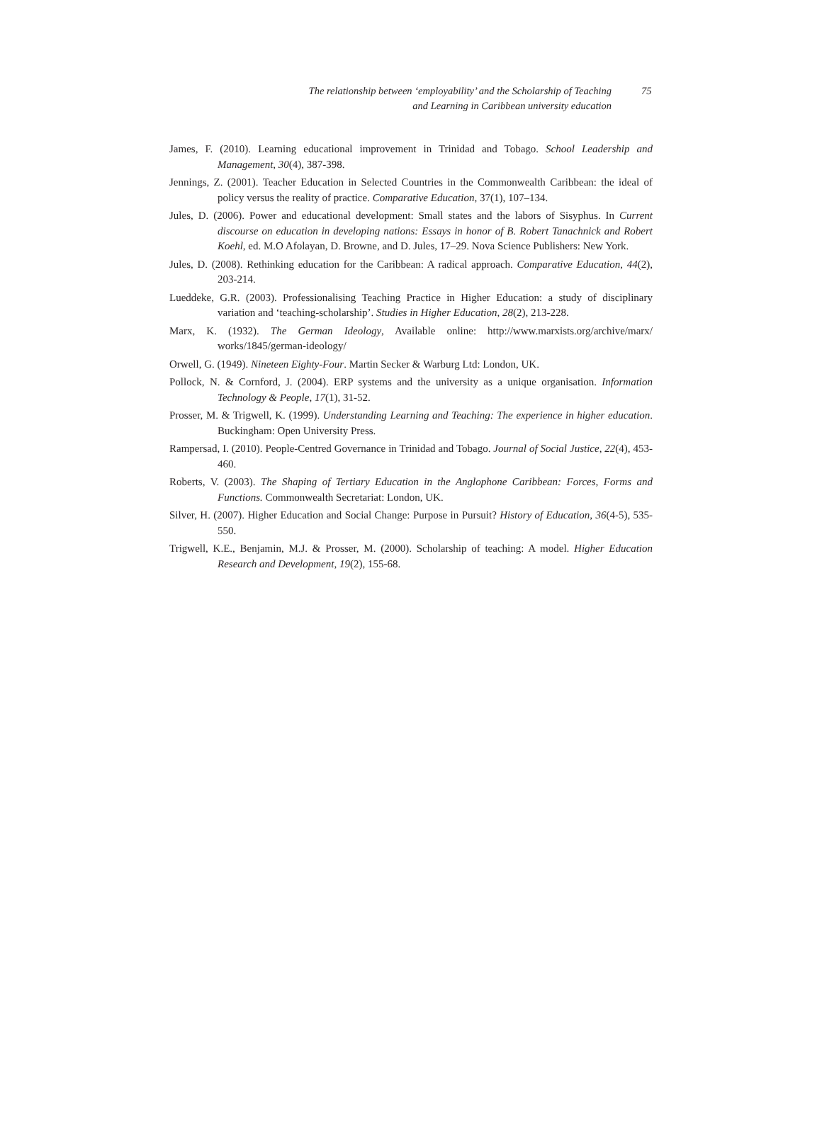The relationship between ‘employability’ and the Scholarship of Teaching
and Learning in Caribbean university education
75
James, F. (2010). Learning educational improvement in Trinidad and Tobago. School Leadership and Management, 30(4), 387-398.
Jennings, Z. (2001). Teacher Education in Selected Countries in the Commonwealth Caribbean: the ideal of policy versus the reality of practice. Comparative Education, 37(1), 107–134.
Jules, D. (2006). Power and educational development: Small states and the labors of Sisyphus. In Current discourse on education in developing nations: Essays in honor of B. Robert Tanachnick and Robert Koehl, ed. M.O Afolayan, D. Browne, and D. Jules, 17–29. Nova Science Publishers: New York.
Jules, D. (2008). Rethinking education for the Caribbean: A radical approach. Comparative Education, 44(2), 203-214.
Lueddeke, G.R. (2003). Professionalising Teaching Practice in Higher Education: a study of disciplinary variation and ‘teaching-scholarship’. Studies in Higher Education, 28(2), 213-228.
Marx, K. (1932). The German Ideology, Available online: http://www.marxists.org/archive/marx/ works/1845/german-ideology/
Orwell, G. (1949). Nineteen Eighty-Four. Martin Secker & Warburg Ltd: London, UK.
Pollock, N. & Cornford, J. (2004). ERP systems and the university as a unique organisation. Information Technology & People, 17(1), 31-52.
Prosser, M. & Trigwell, K. (1999). Understanding Learning and Teaching: The experience in higher education. Buckingham: Open University Press.
Rampersad, I. (2010). People-Centred Governance in Trinidad and Tobago. Journal of Social Justice, 22(4), 453-460.
Roberts, V. (2003). The Shaping of Tertiary Education in the Anglophone Caribbean: Forces, Forms and Functions. Commonwealth Secretariat: London, UK.
Silver, H. (2007). Higher Education and Social Change: Purpose in Pursuit? History of Education, 36(4-5), 535-550.
Trigwell, K.E., Benjamin, M.J. & Prosser, M. (2000). Scholarship of teaching: A model. Higher Education Research and Development, 19(2), 155-68.